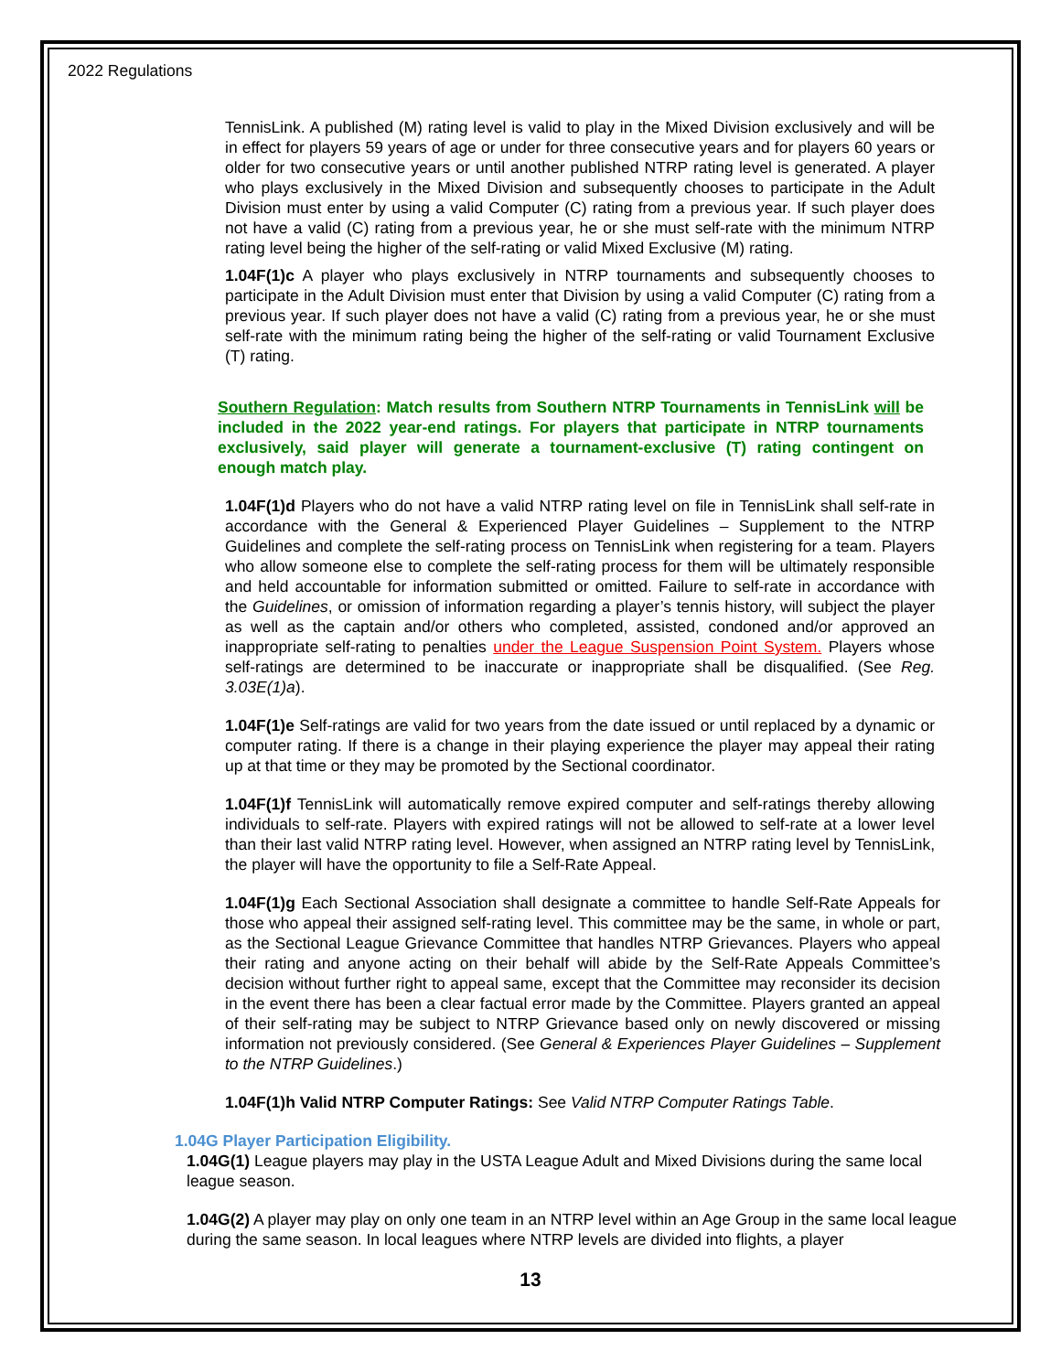2022 Regulations
TennisLink. A published (M) rating level is valid to play in the Mixed Division exclusively and will be in effect for players 59 years of age or under for three consecutive years and for players 60 years or older for two consecutive years or until another published NTRP rating level is generated. A player who plays exclusively in the Mixed Division and subsequently chooses to participate in the Adult Division must enter by using a valid Computer (C) rating from a previous year. If such player does not have a valid (C) rating from a previous year, he or she must self-rate with the minimum NTRP rating level being the higher of the self-rating or valid Mixed Exclusive (M) rating.
1.04F(1)c A player who plays exclusively in NTRP tournaments and subsequently chooses to participate in the Adult Division must enter that Division by using a valid Computer (C) rating from a previous year. If such player does not have a valid (C) rating from a previous year, he or she must self-rate with the minimum rating being the higher of the self-rating or valid Tournament Exclusive (T) rating.
Southern Regulation: Match results from Southern NTRP Tournaments in TennisLink will be included in the 2022 year-end ratings. For players that participate in NTRP tournaments exclusively, said player will generate a tournament-exclusive (T) rating contingent on enough match play.
1.04F(1)d Players who do not have a valid NTRP rating level on file in TennisLink shall self-rate in accordance with the General & Experienced Player Guidelines – Supplement to the NTRP Guidelines and complete the self-rating process on TennisLink when registering for a team. Players who allow someone else to complete the self-rating process for them will be ultimately responsible and held accountable for information submitted or omitted. Failure to self-rate in accordance with the Guidelines, or omission of information regarding a player’s tennis history, will subject the player as well as the captain and/or others who completed, assisted, condoned and/or approved an inappropriate self-rating to penalties under the League Suspension Point System. Players whose self-ratings are determined to be inaccurate or inappropriate shall be disqualified. (See Reg. 3.03E(1)a).
1.04F(1)e Self-ratings are valid for two years from the date issued or until replaced by a dynamic or computer rating. If there is a change in their playing experience the player may appeal their rating up at that time or they may be promoted by the Sectional coordinator.
1.04F(1)f TennisLink will automatically remove expired computer and self-ratings thereby allowing individuals to self-rate. Players with expired ratings will not be allowed to self-rate at a lower level than their last valid NTRP rating level. However, when assigned an NTRP rating level by TennisLink, the player will have the opportunity to file a Self-Rate Appeal.
1.04F(1)g Each Sectional Association shall designate a committee to handle Self-Rate Appeals for those who appeal their assigned self-rating level. This committee may be the same, in whole or part, as the Sectional League Grievance Committee that handles NTRP Grievances. Players who appeal their rating and anyone acting on their behalf will abide by the Self-Rate Appeals Committee’s decision without further right to appeal same, except that the Committee may reconsider its decision in the event there has been a clear factual error made by the Committee. Players granted an appeal of their self-rating may be subject to NTRP Grievance based only on newly discovered or missing information not previously considered. (See General & Experiences Player Guidelines – Supplement to the NTRP Guidelines.)
1.04F(1)h Valid NTRP Computer Ratings: See Valid NTRP Computer Ratings Table.
1.04G Player Participation Eligibility.
1.04G(1) League players may play in the USTA League Adult and Mixed Divisions during the same local league season.
1.04G(2) A player may play on only one team in an NTRP level within an Age Group in the same local league during the same season. In local leagues where NTRP levels are divided into flights, a player
13